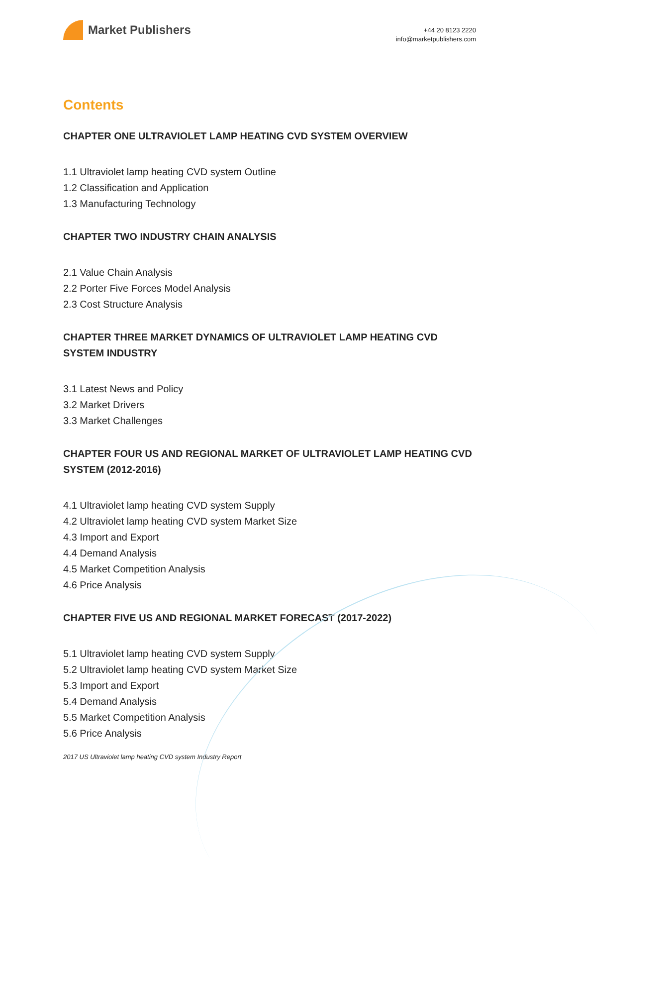Market Publishers
+44 20 8123 2220
info@marketpublishers.com
Contents
CHAPTER ONE ULTRAVIOLET LAMP HEATING CVD SYSTEM OVERVIEW
1.1 Ultraviolet lamp heating CVD system Outline
1.2 Classification and Application
1.3 Manufacturing Technology
CHAPTER TWO INDUSTRY CHAIN ANALYSIS
2.1 Value Chain Analysis
2.2 Porter Five Forces Model Analysis
2.3 Cost Structure Analysis
CHAPTER THREE MARKET DYNAMICS OF ULTRAVIOLET LAMP HEATING CVD SYSTEM INDUSTRY
3.1 Latest News and Policy
3.2 Market Drivers
3.3 Market Challenges
CHAPTER FOUR US AND REGIONAL MARKET OF ULTRAVIOLET LAMP HEATING CVD SYSTEM (2012-2016)
4.1 Ultraviolet lamp heating CVD system Supply
4.2 Ultraviolet lamp heating CVD system Market Size
4.3 Import and Export
4.4 Demand Analysis
4.5 Market Competition Analysis
4.6 Price Analysis
CHAPTER FIVE US AND REGIONAL MARKET FORECAST (2017-2022)
5.1 Ultraviolet lamp heating CVD system Supply
5.2 Ultraviolet lamp heating CVD system Market Size
5.3 Import and Export
5.4 Demand Analysis
5.5 Market Competition Analysis
5.6 Price Analysis
2017 US Ultraviolet lamp heating CVD system Industry Report